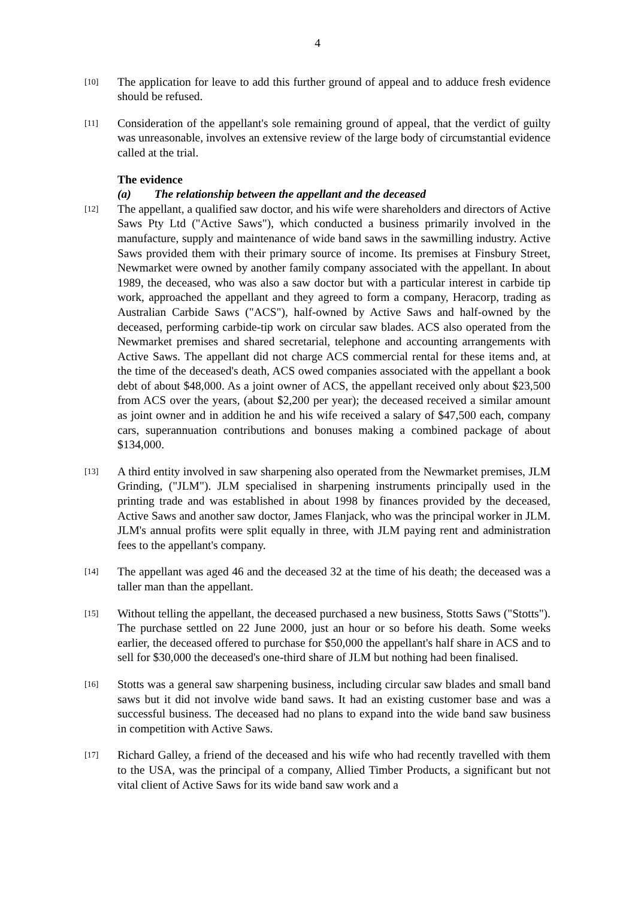4
[10]
The application for leave to add this further ground of appeal and to adduce fresh evidence should be refused.
[11]
Consideration of the appellant's sole remaining ground of appeal, that the verdict of guilty was unreasonable, involves an extensive review of the large body of circumstantial evidence called at the trial.
The evidence
(a) The relationship between the appellant and the deceased
[12]
The appellant, a qualified saw doctor, and his wife were shareholders and directors of Active Saws Pty Ltd ("Active Saws"), which conducted a business primarily involved in the manufacture, supply and maintenance of wide band saws in the sawmilling industry. Active Saws provided them with their primary source of income. Its premises at Finsbury Street, Newmarket were owned by another family company associated with the appellant. In about 1989, the deceased, who was also a saw doctor but with a particular interest in carbide tip work, approached the appellant and they agreed to form a company, Heracorp, trading as Australian Carbide Saws ("ACS"), half-owned by Active Saws and half-owned by the deceased, performing carbide-tip work on circular saw blades. ACS also operated from the Newmarket premises and shared secretarial, telephone and accounting arrangements with Active Saws. The appellant did not charge ACS commercial rental for these items and, at the time of the deceased's death, ACS owed companies associated with the appellant a book debt of about $48,000. As a joint owner of ACS, the appellant received only about $23,500 from ACS over the years, (about $2,200 per year); the deceased received a similar amount as joint owner and in addition he and his wife received a salary of $47,500 each, company cars, superannuation contributions and bonuses making a combined package of about $134,000.
[13]
A third entity involved in saw sharpening also operated from the Newmarket premises, JLM Grinding, ("JLM"). JLM specialised in sharpening instruments principally used in the printing trade and was established in about 1998 by finances provided by the deceased, Active Saws and another saw doctor, James Flanjack, who was the principal worker in JLM. JLM's annual profits were split equally in three, with JLM paying rent and administration fees to the appellant's company.
[14]
The appellant was aged 46 and the deceased 32 at the time of his death; the deceased was a taller man than the appellant.
[15]
Without telling the appellant, the deceased purchased a new business, Stotts Saws ("Stotts"). The purchase settled on 22 June 2000, just an hour or so before his death. Some weeks earlier, the deceased offered to purchase for $50,000 the appellant's half share in ACS and to sell for $30,000 the deceased's one-third share of JLM but nothing had been finalised.
[16]
Stotts was a general saw sharpening business, including circular saw blades and small band saws but it did not involve wide band saws. It had an existing customer base and was a successful business. The deceased had no plans to expand into the wide band saw business in competition with Active Saws.
[17]
Richard Galley, a friend of the deceased and his wife who had recently travelled with them to the USA, was the principal of a company, Allied Timber Products, a significant but not vital client of Active Saws for its wide band saw work and a